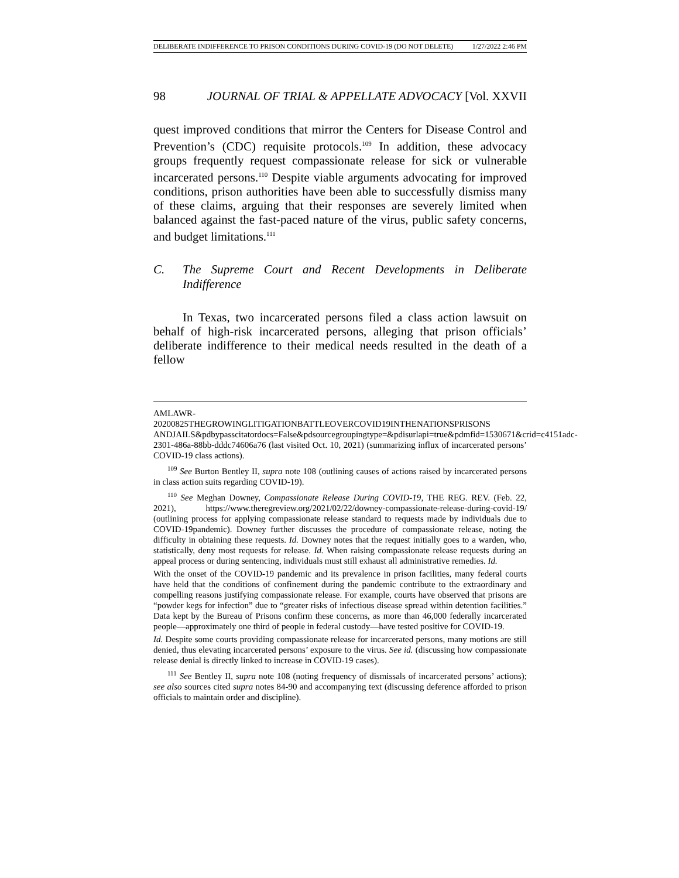DELIBERATE INDIFFERENCE TO PRISON CONDITIONS DURING COVID-19 (DO NOT DELETE) 1/27/2022 2:46 PM
98 JOURNAL OF TRIAL & APPELLATE ADVOCACY [Vol. XXVII
quest improved conditions that mirror the Centers for Disease Control and Prevention’s (CDC) requisite protocols.<sup>109</sup> In addition, these advocacy groups frequently request compassionate release for sick or vulnerable incarcerated persons.<sup>110</sup> Despite viable arguments advocating for improved conditions, prison authorities have been able to successfully dismiss many of these claims, arguing that their responses are severely limited when balanced against the fast-paced nature of the virus, public safety concerns, and budget limitations.<sup>111</sup>
C. The Supreme Court and Recent Developments in Deliberate Indifference
In Texas, two incarcerated persons filed a class action lawsuit on behalf of high-risk incarcerated persons, alleging that prison officials’ deliberate indifference to their medical needs resulted in the death of a fellow
AMLAWR-
20200825THEGROWINGLITIGATIONBATTLEOVERCOVID19INTHENATIONSPRISONS ANDJAILS&pdbypasscitatordocs=False&pdsourcegroupingtype=&pdisurlapi=true&pdmfid=1530671&crid=c4151adc-2301-486a-88bb-dddc74606a76 (last visited Oct. 10, 2021) (summarizing influx of incarcerated persons’ COVID-19 class actions).
<sup>109</sup> See Burton Bentley II, supra note 108 (outlining causes of actions raised by incarcerated persons in class action suits regarding COVID-19).
<sup>110</sup> See Meghan Downey, Compassionate Release During COVID-19, THE REG. REV. (Feb. 22, 2021), https://www.theregreview.org/2021/02/22/downey-compassionate-release-during-covid-19/ (outlining process for applying compassionate release standard to requests made by individuals due to COVID-19pandemic). Downey further discusses the procedure of compassionate release, noting the difficulty in obtaining these requests. Id. Downey notes that the request initially goes to a warden, who, statistically, deny most requests for release. Id. When raising compassionate release requests during an appeal process or during sentencing, individuals must still exhaust all administrative remedies. Id.
With the onset of the COVID-19 pandemic and its prevalence in prison facilities, many federal courts have held that the conditions of confinement during the pandemic contribute to the extraordinary and compelling reasons justifying compassionate release. For example, courts have observed that prisons are “powder kegs for infection” due to “greater risks of infectious disease spread within detention facilities.” Data kept by the Bureau of Prisons confirm these concerns, as more than 46,000 federally incarcerated people—approximately one third of people in federal custody—have tested positive for COVID-19.
Id. Despite some courts providing compassionate release for incarcerated persons, many motions are still denied, thus elevating incarcerated persons’ exposure to the virus. See id. (discussing how compassionate release denial is directly linked to increase in COVID-19 cases).
<sup>111</sup> See Bentley II, supra note 108 (noting frequency of dismissals of incarcerated persons’ actions); see also sources cited supra notes 84-90 and accompanying text (discussing deference afforded to prison officials to maintain order and discipline).